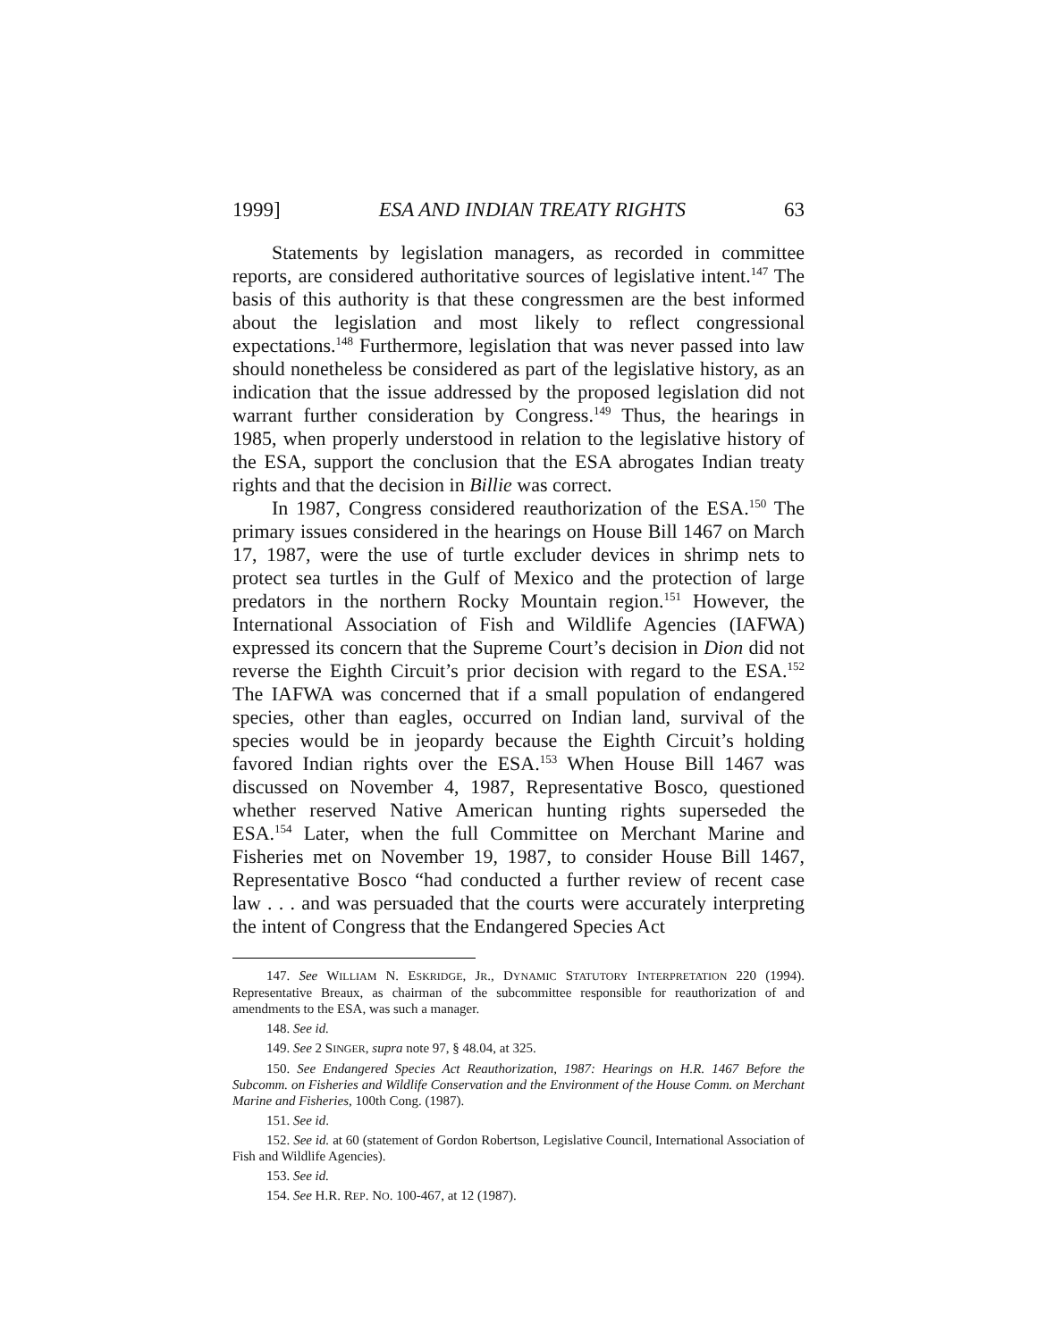1999] ESA AND INDIAN TREATY RIGHTS 63
Statements by legislation managers, as recorded in committee reports, are considered authoritative sources of legislative intent.<sup>147</sup> The basis of this authority is that these congressmen are the best informed about the legislation and most likely to reflect congressional expectations.<sup>148</sup> Furthermore, legislation that was never passed into law should nonetheless be considered as part of the legislative history, as an indication that the issue addressed by the proposed legislation did not warrant further consideration by Congress.<sup>149</sup> Thus, the hearings in 1985, when properly understood in relation to the legislative history of the ESA, support the conclusion that the ESA abrogates Indian treaty rights and that the decision in Billie was correct.
In 1987, Congress considered reauthorization of the ESA.<sup>150</sup> The primary issues considered in the hearings on House Bill 1467 on March 17, 1987, were the use of turtle excluder devices in shrimp nets to protect sea turtles in the Gulf of Mexico and the protection of large predators in the northern Rocky Mountain region.<sup>151</sup> However, the International Association of Fish and Wildlife Agencies (IAFWA) expressed its concern that the Supreme Court’s decision in Dion did not reverse the Eighth Circuit’s prior decision with regard to the ESA.<sup>152</sup> The IAFWA was concerned that if a small population of endangered species, other than eagles, occurred on Indian land, survival of the species would be in jeopardy because the Eighth Circuit’s holding favored Indian rights over the ESA.<sup>153</sup> When House Bill 1467 was discussed on November 4, 1987, Representative Bosco, questioned whether reserved Native American hunting rights superseded the ESA.<sup>154</sup> Later, when the full Committee on Merchant Marine and Fisheries met on November 19, 1987, to consider House Bill 1467, Representative Bosco “had conducted a further review of recent case law . . . and was persuaded that the courts were accurately interpreting the intent of Congress that the Endangered Species Act
147. See WILLIAM N. ESKRIDGE, JR., DYNAMIC STATUTORY INTERPRETATION 220 (1994). Representative Breaux, as chairman of the subcommittee responsible for reauthorization of and amendments to the ESA, was such a manager.
148. See id.
149. See 2 SINGER, supra note 97, § 48.04, at 325.
150. See Endangered Species Act Reauthorization, 1987: Hearings on H.R. 1467 Before the Subcomm. on Fisheries and Wildlife Conservation and the Environment of the House Comm. on Merchant Marine and Fisheries, 100th Cong. (1987).
151. See id.
152. See id. at 60 (statement of Gordon Robertson, Legislative Council, International Association of Fish and Wildlife Agencies).
153. See id.
154. See H.R. REP. NO. 100-467, at 12 (1987).